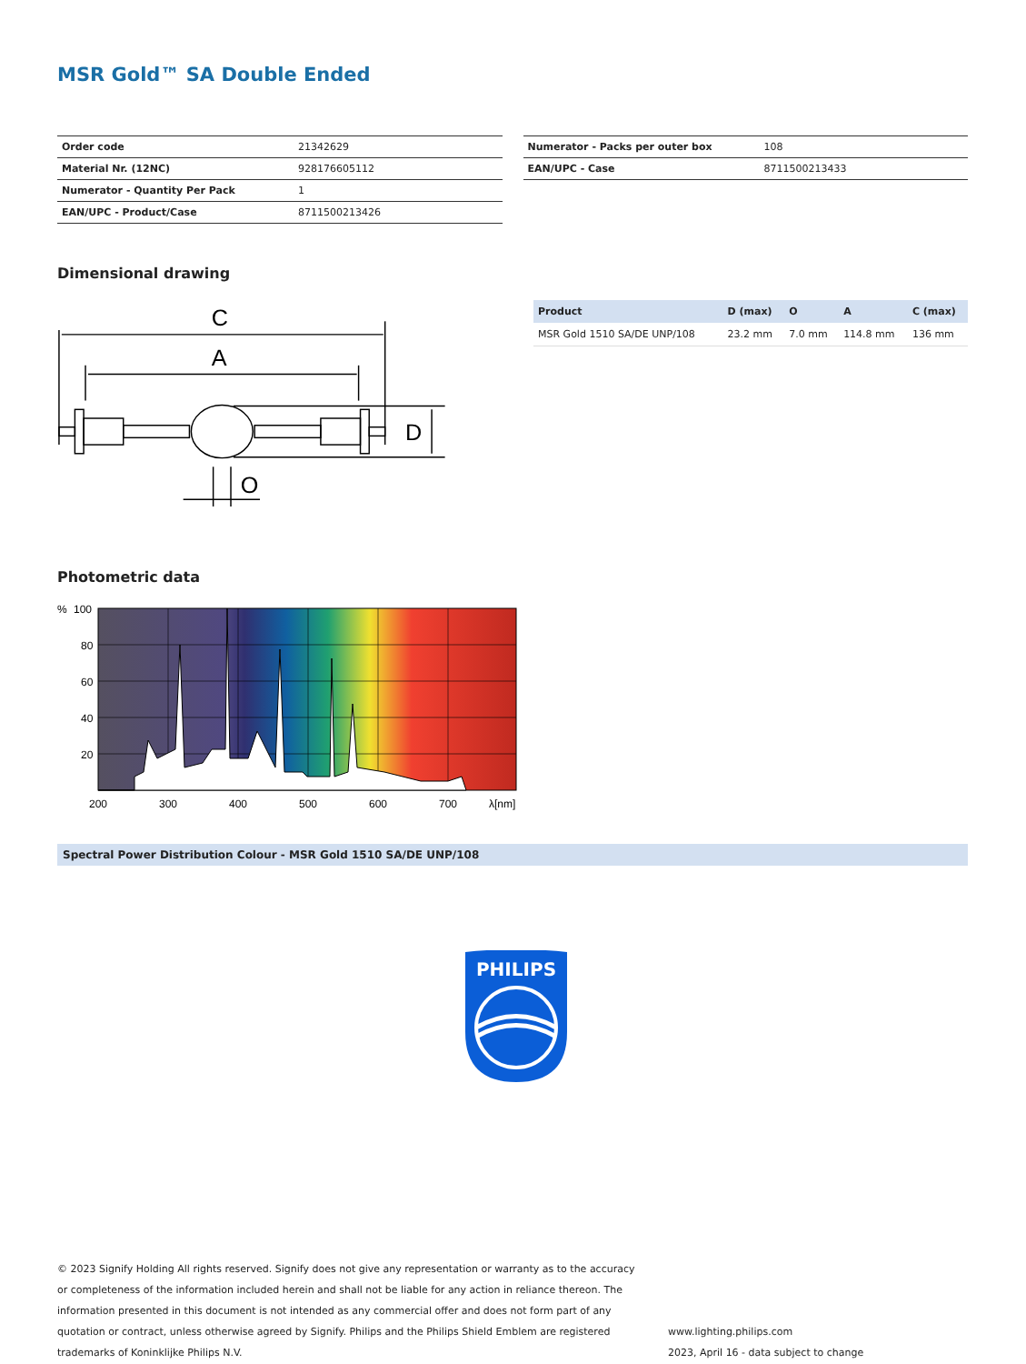MSR Gold™ SA Double Ended
| Order code | 21342629 |
| Material Nr. (12NC) | 928176605112 |
| Numerator - Quantity Per Pack | 1 |
| EAN/UPC - Product/Case | 8711500213426 |
| Numerator - Packs per outer box | 108 |
| EAN/UPC - Case | 8711500213433 |
Dimensional drawing
C
A
D
O
| Product | D (max) | O | A | C (max) |
| --- | --- | --- | --- | --- |
| MSR Gold 1510 SA/DE UNP/108 | 23.2 mm | 7.0 mm | 114.8 mm | 136 mm |
Photometric data
%
100
80
60
40
20
200
300
400
500
600
700
λ[nm]
Spectral Power Distribution Colour - MSR Gold 1510 SA/DE UNP/108
PHILIPS
© 2023 Signify Holding All rights reserved. Signify does not give any representation or warranty as to the accuracy or completeness of the information included herein and shall not be liable for any action in reliance thereon. The information presented in this document is not intended as any commercial offer and does not form part of any quotation or contract, unless otherwise agreed by Signify. Philips and the Philips Shield Emblem are registered trademarks of Koninklijke Philips N.V.
www.lighting.philips.com
2023, April 16 - data subject to change